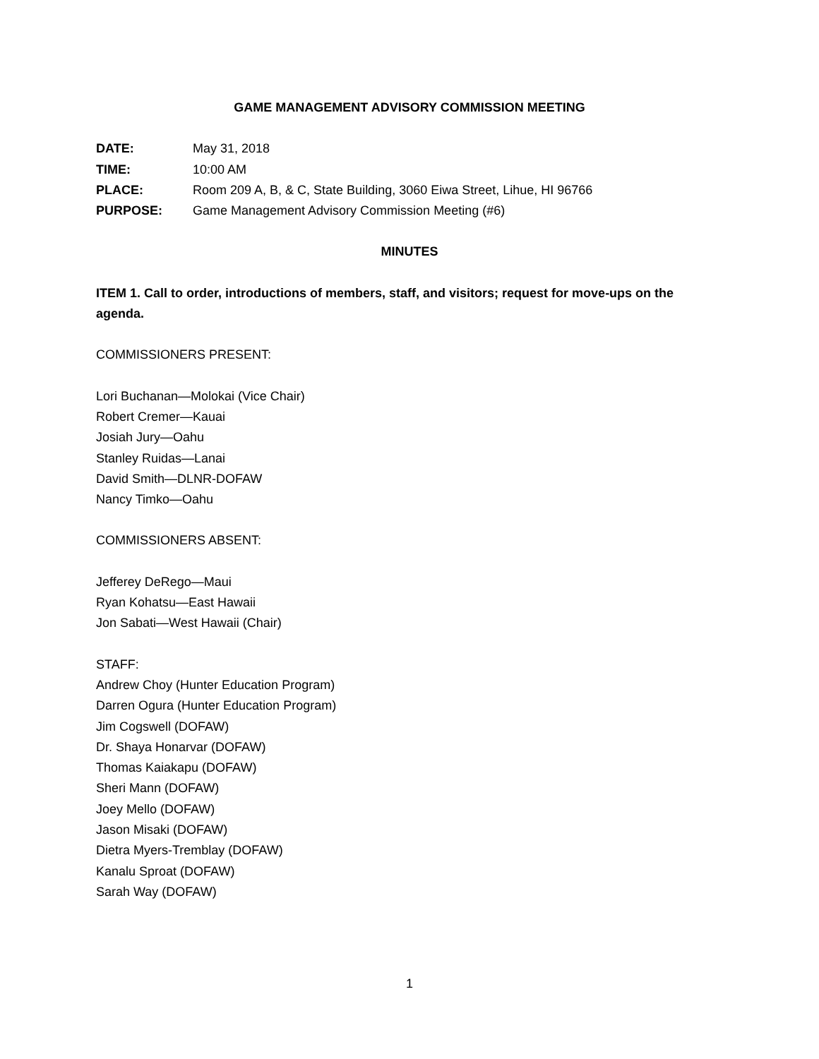GAME MANAGEMENT ADVISORY COMMISSION MEETING
DATE: May 31, 2018
TIME: 10:00 AM
PLACE: Room 209 A, B, & C, State Building, 3060 Eiwa Street, Lihue, HI 96766
PURPOSE: Game Management Advisory Commission Meeting (#6)
MINUTES
ITEM 1. Call to order, introductions of members, staff, and visitors; request for move-ups on the agenda.
COMMISSIONERS PRESENT:
Lori Buchanan—Molokai (Vice Chair)
Robert Cremer—Kauai
Josiah Jury—Oahu
Stanley Ruidas—Lanai
David Smith—DLNR-DOFAW
Nancy Timko—Oahu
COMMISSIONERS ABSENT:
Jefferey DeRego—Maui
Ryan Kohatsu—East Hawaii
Jon Sabati—West Hawaii (Chair)
STAFF:
Andrew Choy (Hunter Education Program)
Darren Ogura (Hunter Education Program)
Jim Cogswell (DOFAW)
Dr. Shaya Honarvar (DOFAW)
Thomas Kaiakapu (DOFAW)
Sheri Mann (DOFAW)
Joey Mello (DOFAW)
Jason Misaki (DOFAW)
Dietra Myers-Tremblay (DOFAW)
Kanalu Sproat (DOFAW)
Sarah Way (DOFAW)
1